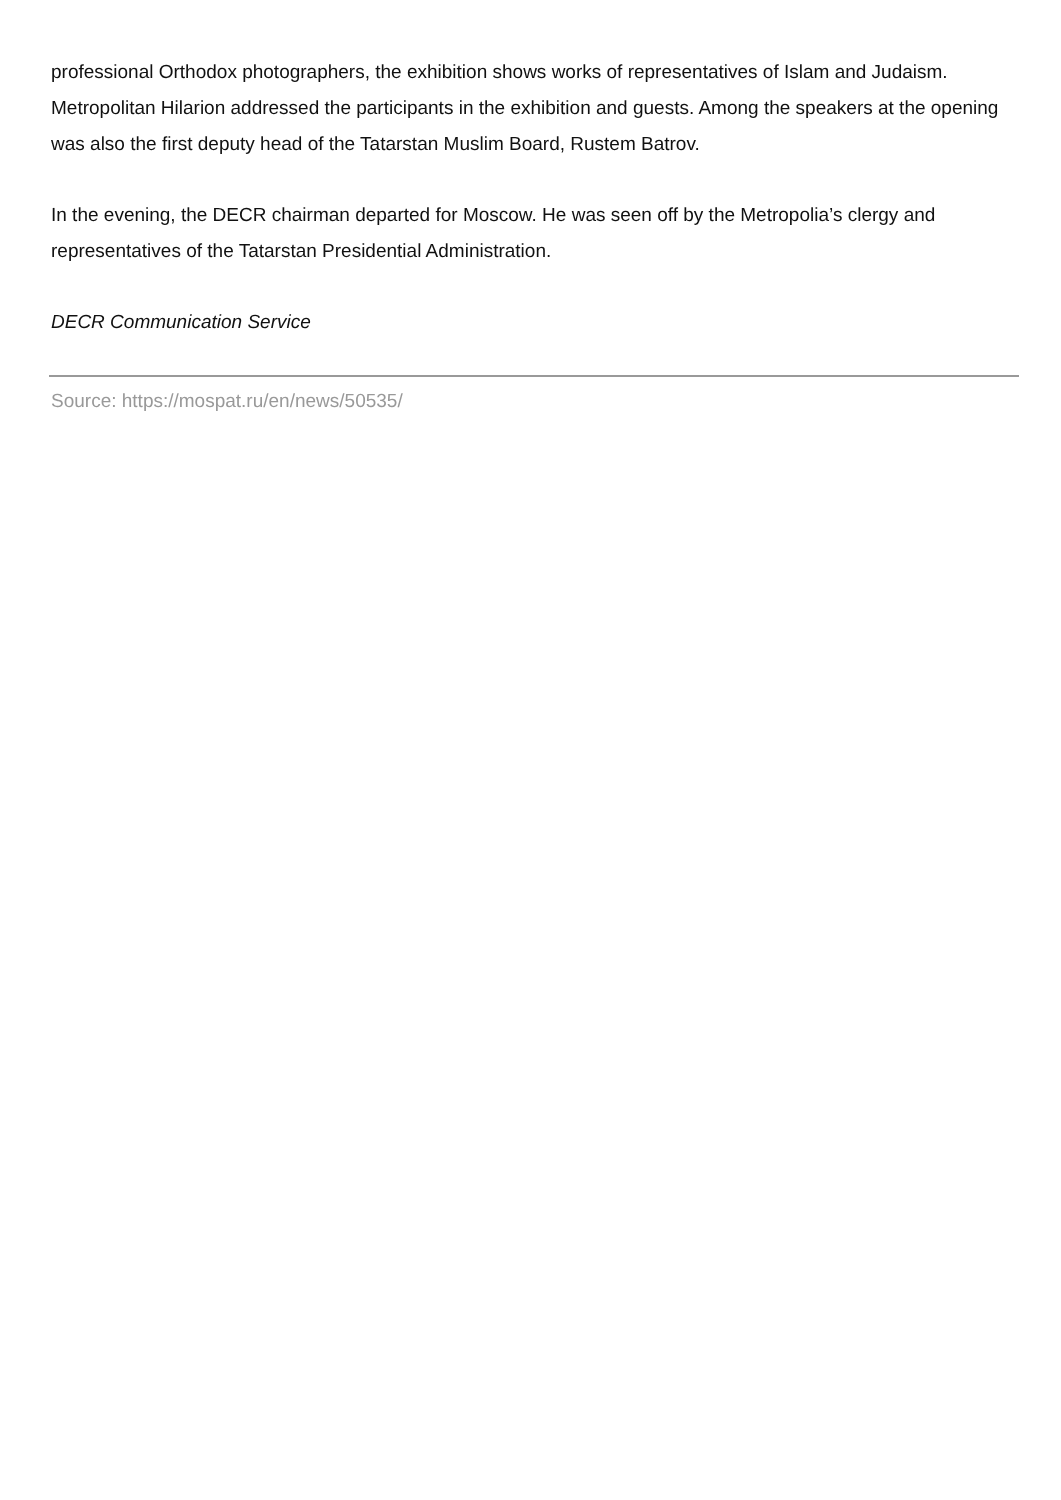professional Orthodox photographers, the exhibition shows works of representatives of Islam and Judaism. Metropolitan Hilarion addressed the participants in the exhibition and guests. Among the speakers at the opening was also the first deputy head of the Tatarstan Muslim Board, Rustem Batrov.
In the evening, the DECR chairman departed for Moscow. He was seen off by the Metropolia’s clergy and representatives of the Tatarstan Presidential Administration.
DECR Communication Service
Source: https://mospat.ru/en/news/50535/